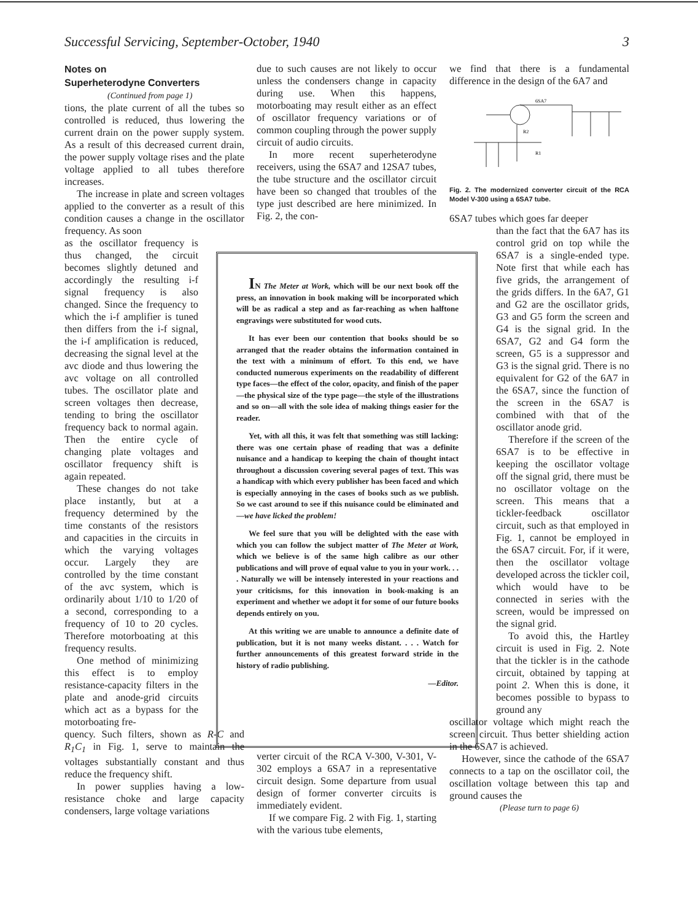Successful Servicing, September-October, 1940 3
Notes on
Superheterodyne Converters
(Continued from page 1)
tions, the plate current of all the tubes so controlled is reduced, thus lowering the current drain on the power supply system. As a result of this decreased current drain, the power supply voltage rises and the plate voltage applied to all tubes therefore increases.
The increase in plate and screen voltages applied to the converter as a result of this condition causes a change in the oscillator frequency. As soon
as the oscillator frequency is thus changed, the circuit becomes slightly detuned and accordingly the resulting i-f signal frequency is also changed. Since the frequency to which the i-f amplifier is tuned then differs from the i-f signal, the i-f amplification is reduced, decreasing the signal level at the avc diode and thus lowering the avc voltage on all controlled tubes. The oscillator plate and screen voltages then decrease, tending to bring the oscillator frequency back to normal again. Then the entire cycle of changing plate voltages and oscillator frequency shift is again repeated.
These changes do not take place instantly, but at a frequency determined by the time constants of the resistors and capacities in the circuits in which the varying voltages occur. Largely they are controlled by the time constant of the avc system, which is ordinarily about 1/10 to 1/20 of a second, corresponding to a frequency of 10 to 20 cycles. Therefore motorboating at this frequency results.
One method of minimizing this effect is to employ resistance-capacity filters in the plate and anode-grid circuits which act as a bypass for the motorboating fre-
quency. Such filters, shown as R-C and R<sub>1</sub>C<sub>1</sub> in Fig. 1, serve to maintain the voltages substantially constant and thus reduce the frequency shift.
In power supplies having a low-resistance choke and large capacity condensers, large voltage variations
due to such causes are not likely to occur unless the condensers change in capacity during use. When this happens, motorboating may result either as an effect of oscillator frequency variations or of common coupling through the power supply circuit of audio circuits.
In more recent superheterodyne receivers, using the 6SA7 and 12SA7 tubes, the tube structure and the oscillator circuit have been so changed that troubles of the type just described are here minimized. In Fig. 2, the con-
verter circuit of the RCA V-300, V-301, V-302 employs a 6SA7 in a representative circuit design. Some departure from usual design of former converter circuits is immediately evident.
If we compare Fig. 2 with Fig. 1, starting with the various tube elements,
IN The Meter at Work, which will be our next book off the press, an innovation in book making will be incorporated which will be as radical a step and as far-reaching as when halftone engravings were substituted for wood cuts.
It has ever been our contention that books should be so arranged that the reader obtains the information contained in the text with a minimum of effort. To this end, we have conducted numerous experiments on the readability of different type faces—the effect of the color, opacity, and finish of the paper—the physical size of the type page—the style of the illustrations and so on—all with the sole idea of making things easier for the reader.
Yet, with all this, it was felt that something was still lacking: there was one certain phase of reading that was a definite nuisance and a handicap to keeping the chain of thought intact throughout a discussion covering several pages of text. This was a handicap with which every publisher has been faced and which is especially annoying in the cases of books such as we publish. So we cast around to see if this nuisance could be eliminated and—we have licked the problem!
We feel sure that you will be delighted with the ease with which you can follow the subject matter of The Meter at Work, which we believe is of the same high calibre as our other publications and will prove of equal value to you in your work. . . . Naturally we will be intensely interested in your reactions and your criticisms, for this innovation in book-making is an experiment and whether we adopt it for some of our future books depends entirely on you.
At this writing we are unable to announce a definite date of publication, but it is not many weeks distant. . . . Watch for further announcements of this greatest forward stride in the history of radio publishing.
—Editor.
we find that there is a fundamental difference in the design of the 6A7 and
6SA7
R2
R1
Fig. 2. The modernized converter circuit of the RCA Model V-300 using a 6SA7 tube.
6SA7 tubes which goes far deeper
than the fact that the 6A7 has its control grid on top while the 6SA7 is a single-ended type. Note first that while each has five grids, the arrangement of the grids differs. In the 6A7, G1 and G2 are the oscillator grids, G3 and G5 form the screen and G4 is the signal grid. In the 6SA7, G2 and G4 form the screen, G5 is a suppressor and G3 is the signal grid. There is no equivalent for G2 of the 6A7 in the 6SA7, since the function of the screen in the 6SA7 is combined with that of the oscillator anode grid.
Therefore if the screen of the 6SA7 is to be effective in keeping the oscillator voltage off the signal grid, there must be no oscillator voltage on the screen. This means that a tickler-feedback oscillator circuit, such as that employed in Fig. 1, cannot be employed in the 6SA7 circuit. For, if it were, then the oscillator voltage developed across the tickler coil, which would have to be connected in series with the screen, would be impressed on the signal grid.
To avoid this, the Hartley circuit is used in Fig. 2. Note that the tickler is in the cathode circuit, obtained by tapping at point 2. When this is done, it becomes possible to bypass to ground any
oscillator voltage which might reach the screen circuit. Thus better shielding action in the 6SA7 is achieved.
However, since the cathode of the 6SA7 connects to a tap on the oscillator coil, the oscillation voltage between this tap and ground causes the
(Please turn to page 6)